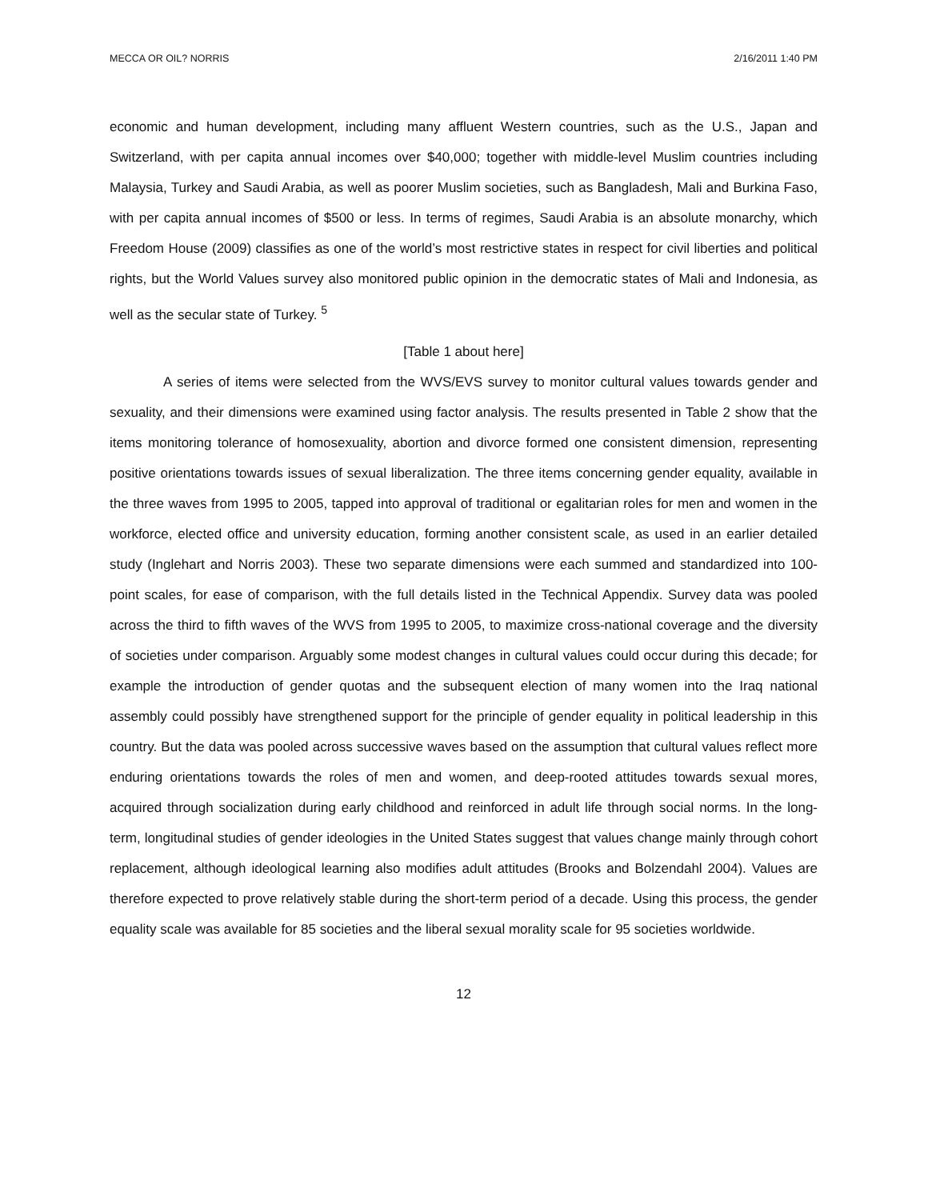MECCA OR OIL? NORRIS 2/16/2011 1:40 PM
economic and human development, including many affluent Western countries, such as the U.S., Japan and Switzerland, with per capita annual incomes over $40,000; together with middle-level Muslim countries including Malaysia, Turkey and Saudi Arabia, as well as poorer Muslim societies, such as Bangladesh, Mali and Burkina Faso, with per capita annual incomes of $500 or less. In terms of regimes, Saudi Arabia is an absolute monarchy, which Freedom House (2009) classifies as one of the world’s most restrictive states in respect for civil liberties and political rights, but the World Values survey also monitored public opinion in the democratic states of Mali and Indonesia, as well as the secular state of Turkey. <sup>5</sup>
[Table 1 about here]
A series of items were selected from the WVS/EVS survey to monitor cultural values towards gender and sexuality, and their dimensions were examined using factor analysis. The results presented in Table 2 show that the items monitoring tolerance of homosexuality, abortion and divorce formed one consistent dimension, representing positive orientations towards issues of sexual liberalization. The three items concerning gender equality, available in the three waves from 1995 to 2005, tapped into approval of traditional or egalitarian roles for men and women in the workforce, elected office and university education, forming another consistent scale, as used in an earlier detailed study (Inglehart and Norris 2003). These two separate dimensions were each summed and standardized into 100-point scales, for ease of comparison, with the full details listed in the Technical Appendix. Survey data was pooled across the third to fifth waves of the WVS from 1995 to 2005, to maximize cross-national coverage and the diversity of societies under comparison. Arguably some modest changes in cultural values could occur during this decade; for example the introduction of gender quotas and the subsequent election of many women into the Iraq national assembly could possibly have strengthened support for the principle of gender equality in political leadership in this country. But the data was pooled across successive waves based on the assumption that cultural values reflect more enduring orientations towards the roles of men and women, and deep-rooted attitudes towards sexual mores, acquired through socialization during early childhood and reinforced in adult life through social norms. In the long-term, longitudinal studies of gender ideologies in the United States suggest that values change mainly through cohort replacement, although ideological learning also modifies adult attitudes (Brooks and Bolzendahl 2004). Values are therefore expected to prove relatively stable during the short-term period of a decade. Using this process, the gender equality scale was available for 85 societies and the liberal sexual morality scale for 95 societies worldwide.
12